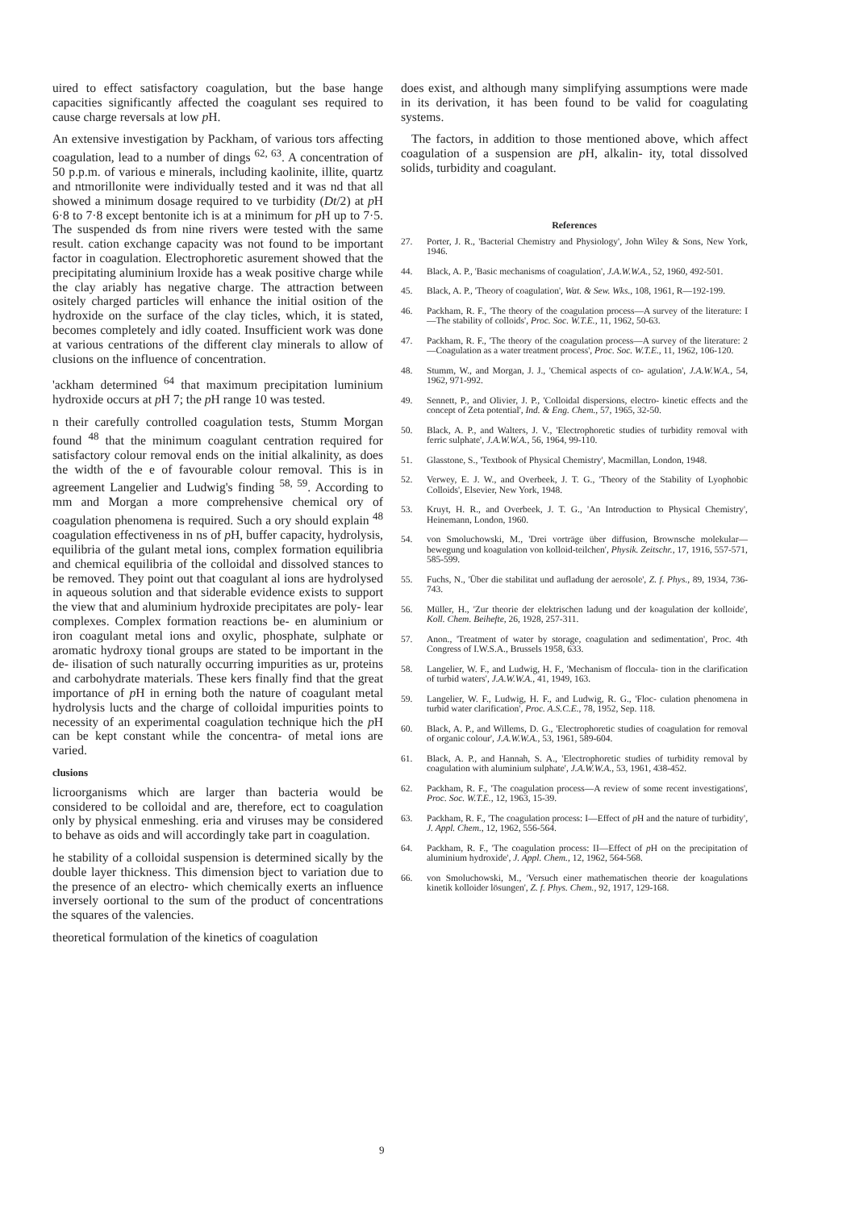uired to effect satisfactory coagulation, but the base hange capacities significantly affected the coagulant ses required to cause charge reversals at low p H.
An extensive investigation by Packham, of various tors affecting coagulation, lead to a number of dings <sup>62, 63</sup>. A concentration of 50 p.p.m. of various e minerals, including kaolinite, illite, quartz and ntmorillonite were individually tested and it was nd that all showed a minimum dosage required to ve turbidity (Dt/2) at p H 6·8 to 7·8 except bentonite ich is at a minimum for p H up to 7·5. The suspended ds from nine rivers were tested with the same result. cation exchange capacity was not found to be important factor in coagulation. Electrophoretic asurement showed that the precipitating aluminium lroxide has a weak positive charge while the clay ariably has negative charge. The attraction between ositely charged particles will enhance the initial osition of the hydroxide on the surface of the clay ticles, which, it is stated, becomes completely and idly coated. Insufficient work was done at various centrations of the different clay minerals to allow of clusions on the influence of concentration.
'ackham determined <sup>64</sup> that maximum precipitation luminium hydroxide occurs at p H 7; the p H range 10 was tested.
n their carefully controlled coagulation tests, Stumm Morgan found <sup>48</sup> that the minimum coagulant centration required for satisfactory colour removal ends on the initial alkalinity, as does the width of the e of favourable colour removal. This is in agreement Langelier and Ludwig's finding <sup>58, 59</sup>. According to mm and Morgan a more comprehensive chemical ory of coagulation phenomena is required. Such a ory should explain <sup>48</sup> coagulation effectiveness in ns of p H, buffer capacity, hydrolysis, equilibria of the gulant metal ions, complex formation equilibria and chemical equilibria of the colloidal and dissolved stances to be removed. They point out that coagulant al ions are hydrolysed in aqueous solution and that siderable evidence exists to support the view that and aluminium hydroxide precipitates are poly- lear complexes. Complex formation reactions be- en aluminium or iron coagulant metal ions and oxylic, phosphate, sulphate or aromatic hydroxy tional groups are stated to be important in the de- ilisation of such naturally occurring impurities as ur, proteins and carbohydrate materials. These kers finally find that the great importance of p H in erning both the nature of coagulant metal hydrolysis lucts and the charge of colloidal impurities points to necessity of an experimental coagulation technique hich the p H can be kept constant while the concentra- of metal ions are varied.
clusions
licroorganisms which are larger than bacteria would be considered to be colloidal and are, therefore, ect to coagulation only by physical enmeshing. eria and viruses may be considered to behave as oids and will accordingly take part in coagulation.
he stability of a colloidal suspension is determined sically by the double layer thickness. This dimension bject to variation due to the presence of an electro- which chemically exerts an influence inversely oortional to the sum of the product of concentrations the squares of the valencies.
theoretical formulation of the kinetics of coagulation
does exist, and although many simplifying assumptions were made in its derivation, it has been found to be valid for coagulating systems.
The factors, in addition to those mentioned above, which affect coagulation of a suspension are p H, alkalin- ity, total dissolved solids, turbidity and coagulant.
References
27. Porter, J. R., 'Bacterial Chemistry and Physiology', John Wiley & Sons, New York, 1946.
44. Black, A. P., 'Basic mechanisms of coagulation', J.A.W.W.A., 52, 1960, 492-501.
45. Black, A. P., 'Theory of coagulation', Wat. & Sew. Wks., 108, 1961, R—192-199.
46. Packham, R. F., 'The theory of the coagulation process—A survey of the literature: I—The stability of colloids', Proc. Soc. W.T.E., 11, 1962, 50-63.
47. Packham, R. F., 'The theory of the coagulation process—A survey of the literature: 2—Coagulation as a water treatment process', Proc. Soc. W.T.E., 11, 1962, 106-120.
48. Stumm, W., and Morgan, J. J., 'Chemical aspects of co- agulation', J.A.W.W.A., 54, 1962, 971-992.
49. Sennett, P., and Olivier, J. P., 'Colloidal dispersions, electro- kinetic effects and the concept of Zeta potential', Ind. & Eng. Chem., 57, 1965, 32-50.
50. Black, A. P., and Walters, J. V., 'Electrophoretic studies of turbidity removal with ferric sulphate', J.A.W.W.A., 56, 1964, 99-110.
51. Glasstone, S., 'Textbook of Physical Chemistry', Macmillan, London, 1948.
52. Verwey, E. J. W., and Overbeek, J. T. G., 'Theory of the Stability of Lyophobic Colloids', Elsevier, New York, 1948.
53. Kruyt, H. R., and Overbeek, J. T. G., 'An Introduction to Physical Chemistry', Heinemann, London, 1960.
54. von Smoluchowski, M., 'Drei vorträge über diffusion, Brownsche molekular—bewegung und koagulation von kolloid-teilchen', Physik. Zeitschr., 17, 1916, 557-571, 585-599.
55. Fuchs, N., 'Über die stabilitat und aufladung der aerosole', Z. f. Phys., 89, 1934, 736-743.
56. Müller, H., 'Zur theorie der elektrischen ladung und der koagulation der kolloide', Koll. Chem. Beihefte, 26, 1928, 257-311.
57. Anon., 'Treatment of water by storage, coagulation and sedimentation', Proc. 4th Congress of I.W.S.A., Brussels 1958, 633.
58. Langelier, W. F., and Ludwig, H. F., 'Mechanism of floccula- tion in the clarification of turbid waters', J.A.W.W.A., 41, 1949, 163.
59. Langelier, W. F., Ludwig, H. F., and Ludwig, R. G., 'Floc- culation phenomena in turbid water clarification', Proc. A.S.C.E., 78, 1952, Sep. 118.
60. Black, A. P., and Willems, D. G., 'Electrophoretic studies of coagulation for removal of organic colour', J.A.W.W.A., 53, 1961, 589-604.
61. Black, A. P., and Hannah, S. A., 'Electrophoretic studies of turbidity removal by coagulation with aluminium sulphate', J.A.W.W.A., 53, 1961, 438-452.
62. Packham, R. F., 'The coagulation process—A review of some recent investigations', Proc. Soc. W.T.E., 12, 1963, 15-39.
63. Packham, R. F., 'The coagulation process: I—Effect of p H and the nature of turbidity', J. Appl. Chem., 12, 1962, 556-564.
64. Packham, R. F., 'The coagulation process: II—Effect of p H on the precipitation of aluminium hydroxide', J. Appl. Chem., 12, 1962, 564-568.
66. von Smoluchowski, M., 'Versuch einer mathematischen theorie der koagulations kinetik kolloider lösungen', Z. f. Phys. Chem., 92, 1917, 129-168.
9